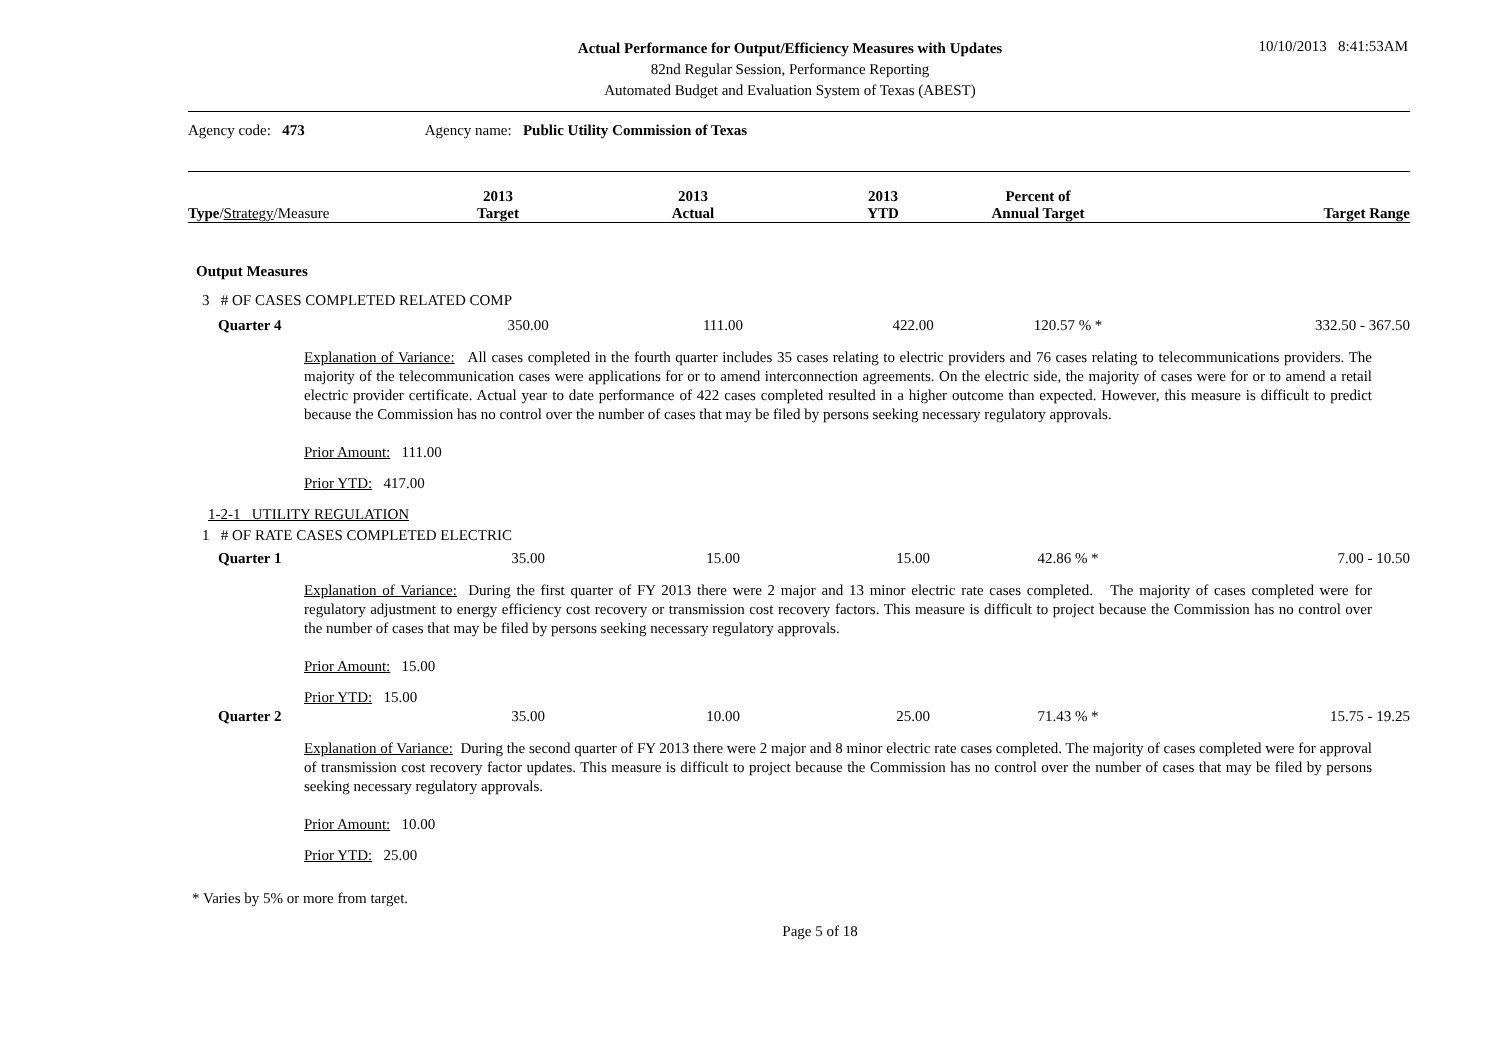10/10/2013 8:41:53AM
Actual Performance for Output/Efficiency Measures with Updates
82nd Regular Session, Performance Reporting
Automated Budget and Evaluation System of Texas (ABEST)
Agency code: 473 Agency name: Public Utility Commission of Texas
| Type / Strategy /Measure | 2013 Target | 2013 Actual | 2013 YTD | Percent of Annual Target | Target Range |
| --- | --- | --- | --- | --- | --- |
Output Measures
3 # OF CASES COMPLETED RELATED COMP
| Quarter 4 | 350.00 | 111.00 | 422.00 | 120.57 % * | 332.50 - 367.50 |
Explanation of Variance: All cases completed in the fourth quarter includes 35 cases relating to electric providers and 76 cases relating to telecommunications providers. The majority of the telecommunication cases were applications for or to amend interconnection agreements. On the electric side, the majority of cases were for or to amend a retail electric provider certificate. Actual year to date performance of 422 cases completed resulted in a higher outcome than expected. However, this measure is difficult to predict because the Commission has no control over the number of cases that may be filed by persons seeking necessary regulatory approvals.
Prior Amount: 111.00
Prior YTD: 417.00
1-2-1 UTILITY REGULATION
1 # OF RATE CASES COMPLETED ELECTRIC
| Quarter 1 | 35.00 | 15.00 | 15.00 | 42.86 % * | 7.00 - 10.50 |
Explanation of Variance: During the first quarter of FY 2013 there were 2 major and 13 minor electric rate cases completed. The majority of cases completed were for regulatory adjustment to energy efficiency cost recovery or transmission cost recovery factors. This measure is difficult to project because the Commission has no control over the number of cases that may be filed by persons seeking necessary regulatory approvals.
Prior Amount: 15.00
Prior YTD: 15.00
| Quarter 2 | 35.00 | 10.00 | 25.00 | 71.43 % * | 15.75 - 19.25 |
Explanation of Variance: During the second quarter of FY 2013 there were 2 major and 8 minor electric rate cases completed. The majority of cases completed were for approval of transmission cost recovery factor updates. This measure is difficult to project because the Commission has no control over the number of cases that may be filed by persons seeking necessary regulatory approvals.
Prior Amount: 10.00
Prior YTD: 25.00
* Varies by 5% or more from target.
Page 5 of 18